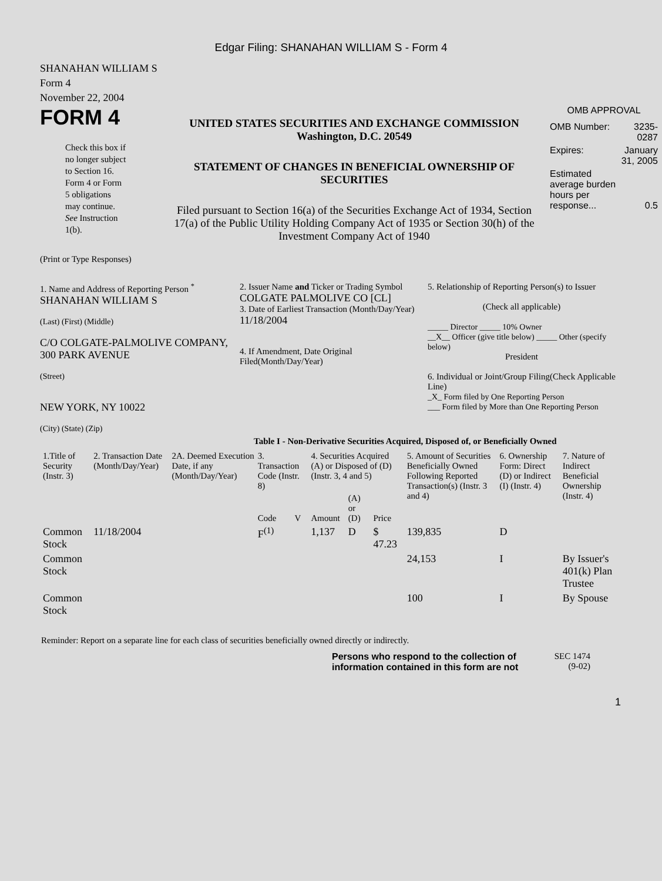Edgar Filing: SHANAHAN WILLIAM S - Form 4
SHANAHAN WILLIAM S
Form 4
November 22, 2004
FORM 4
Check this box if no longer subject to Section 16. Form 4 or Form 5 obligations may continue. See Instruction 1(b).
UNITED STATES SECURITIES AND EXCHANGE COMMISSION
Washington, D.C. 20549
STATEMENT OF CHANGES IN BENEFICIAL OWNERSHIP OF SECURITIES
Filed pursuant to Section 16(a) of the Securities Exchange Act of 1934, Section 17(a) of the Public Utility Holding Company Act of 1935 or Section 30(h) of the Investment Company Act of 1940
OMB APPROVAL
| OMB Number: | 3235-0287 |
| Expires: | January 31, 2005 |
| Estimated average burden hours per response... | 0.5 |
(Print or Type Responses)
1. Name and Address of Reporting Person <sup>*</sup>
SHANAHAN WILLIAM S
(Last) (First) (Middle)
C/O COLGATE-PALMOLIVE COMPANY, 300 PARK AVENUE
(Street)
NEW YORK, NY 10022
(City) (State) (Zip)
2. Issuer Name and Ticker or Trading Symbol
COLGATE PALMOLIVE CO [CL]
3. Date of Earliest Transaction (Month/Day/Year)
11/18/2004
4. If Amendment, Date Original Filed(Month/Day/Year)
5. Relationship of Reporting Person(s) to Issuer
(Check all applicable)
_____ Director _____ 10% Owner
__X__ Officer (give title below) _____ Other (specify below)
President
6. Individual or Joint/Group Filing(Check Applicable Line)
_X_ Form filed by One Reporting Person
___ Form filed by More than One Reporting Person
Table I - Non-Derivative Securities Acquired, Disposed of, or Beneficially Owned
| 1.Title of Security (Instr. 3) | 2. Transaction Date (Month/Day/Year) | 2A. Deemed Execution Date, if any (Month/Day/Year) | 3. Transaction Code (Instr. 8) | | 4. Securities Acquired (A) or Disposed of (D) (Instr. 3, 4 and 5) | | | 5. Amount of Securities Beneficially Owned Following Reported Transaction(s) (Instr. 3 and 4) | 6. Ownership Form: Direct (D) or Indirect (I) (Instr. 4) | 7. Nature of Indirect Beneficial Ownership (Instr. 4) |
| --- | --- | --- | --- | --- | --- | --- | --- | --- | --- | --- |
| | | | Code | V | Amount | (A) or (D) | Price | | | |
| Common Stock | 11/18/2004 | | F<sup>(1)</sup> | | 1,137 | D | $ 47.23 | 139,835 | D | |
| Common Stock | | | | | | | | 24,153 | I | By Issuer's 401(k) Plan Trustee |
| Common Stock | | | | | | | | 100 | I | By Spouse |
Reminder: Report on a separate line for each class of securities beneficially owned directly or indirectly.
Persons who respond to the collection of information contained in this form are not
SEC 1474
(9-02)
1